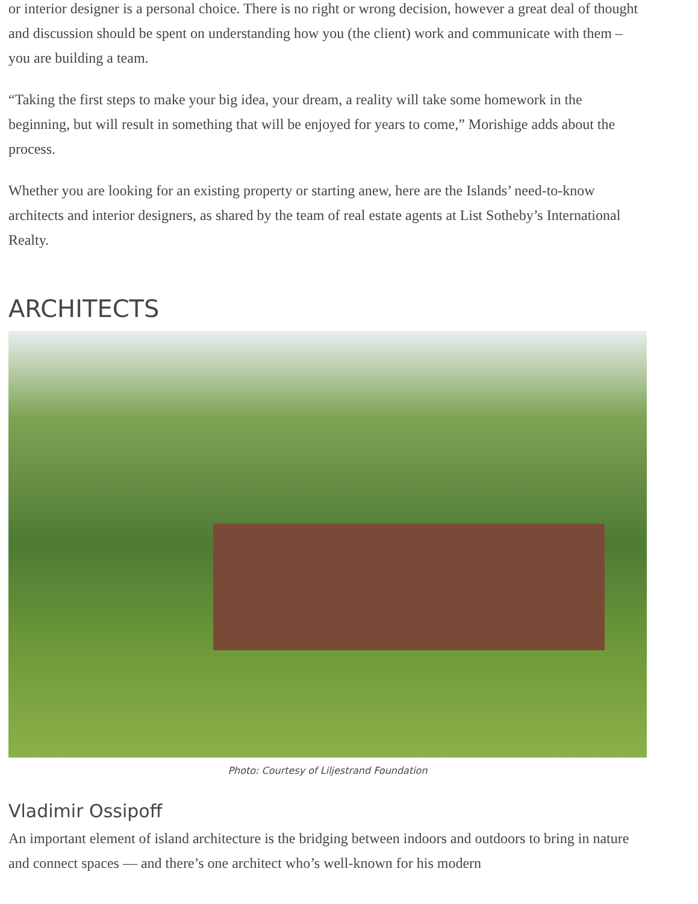or interior designer is a personal choice. There is no right or wrong decision, however a great deal of thought and discussion should be spent on understanding how you (the client) work and communicate with them – you are building a team.
“Taking the first steps to make your big idea, your dream, a reality will take some homework in the beginning, but will result in something that will be enjoyed for years to come,” Morishige adds about the process.
Whether you are looking for an existing property or starting anew, here are the Islands’ need-to-know architects and interior designers, as shared by the team of real estate agents at List Sotheby’s International Realty.
ARCHITECTS
Photo: Courtesy of Liljestrand Foundation
Vladimir Ossipoff
An important element of island architecture is the bridging between indoors and outdoors to bring in nature and connect spaces — and there’s one architect who’s well-known for his modern